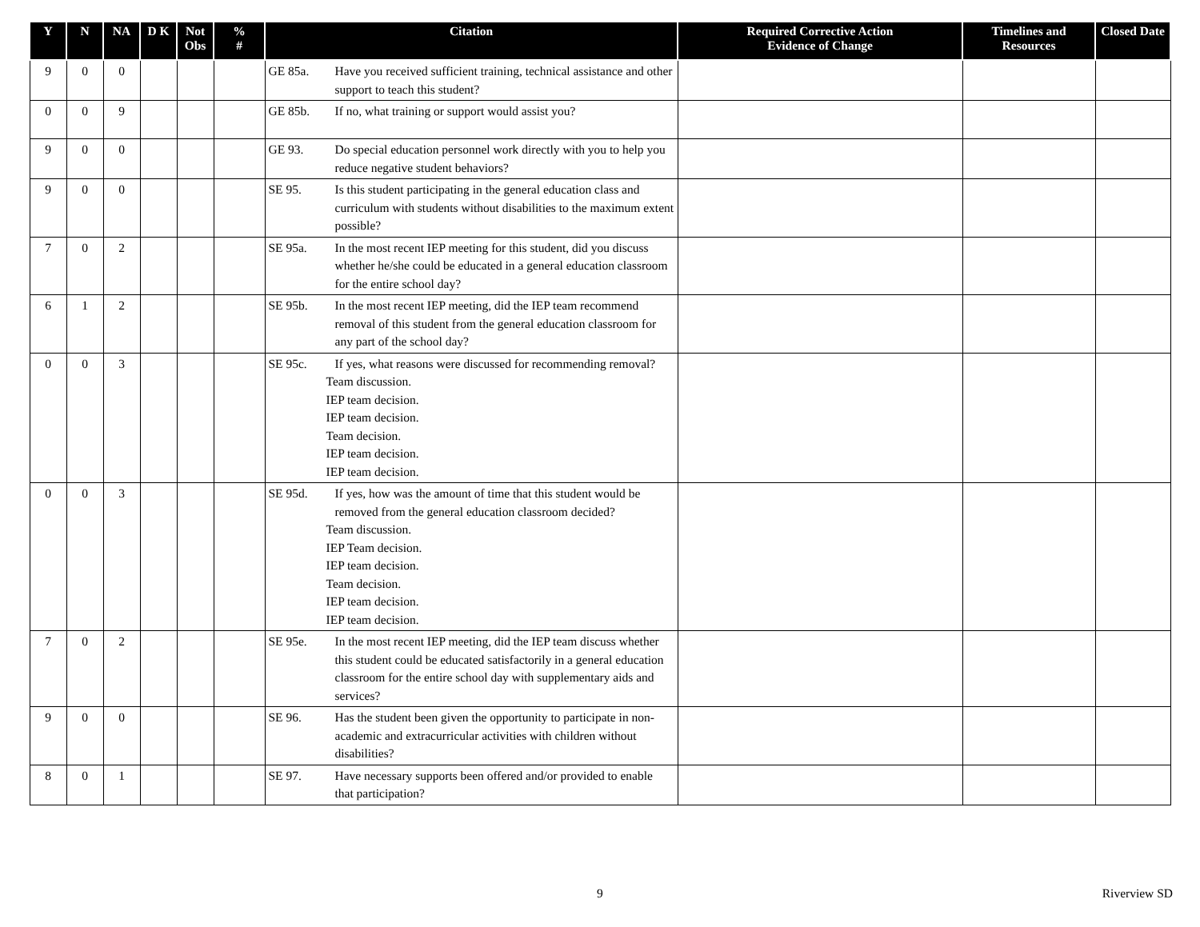| Y | N | NA | D K | Not Obs | % # | Citation | Required Corrective Action Evidence of Change | Timelines and Resources | Closed Date |
| --- | --- | --- | --- | --- | --- | --- | --- | --- | --- |
| 9 | 0 | 0 | | | | GE 85a. Have you received sufficient training, technical assistance and other support to teach this student? | | | |
| 0 | 0 | 9 | | | | GE 85b. If no, what training or support would assist you? | | | |
| 9 | 0 | 0 | | | | GE 93. Do special education personnel work directly with you to help you reduce negative student behaviors? | | | |
| 9 | 0 | 0 | | | | SE 95. Is this student participating in the general education class and curriculum with students without disabilities to the maximum extent possible? | | | |
| 7 | 0 | 2 | | | | SE 95a. In the most recent IEP meeting for this student, did you discuss whether he/she could be educated in a general education classroom for the entire school day? | | | |
| 6 | 1 | 2 | | | | SE 95b. In the most recent IEP meeting, did the IEP team recommend removal of this student from the general education classroom for any part of the school day? | | | |
| 0 | 0 | 3 | | | | SE 95c. If yes, what reasons were discussed for recommending removal? Team discussion. IEP team decision. IEP team decision. Team decision. IEP team decision. IEP team decision. | | | |
| 0 | 0 | 3 | | | | SE 95d. If yes, how was the amount of time that this student would be removed from the general education classroom decided? Team discussion. IEP Team decision. IEP team decision. Team decision. IEP team decision. IEP team decision. | | | |
| 7 | 0 | 2 | | | | SE 95e. In the most recent IEP meeting, did the IEP team discuss whether this student could be educated satisfactorily in a general education classroom for the entire school day with supplementary aids and services? | | | |
| 9 | 0 | 0 | | | | SE 96. Has the student been given the opportunity to participate in non-academic and extracurricular activities with children without disabilities? | | | |
| 8 | 0 | 1 | | | | SE 97. Have necessary supports been offered and/or provided to enable that participation? | | | |
9 Riverview SD